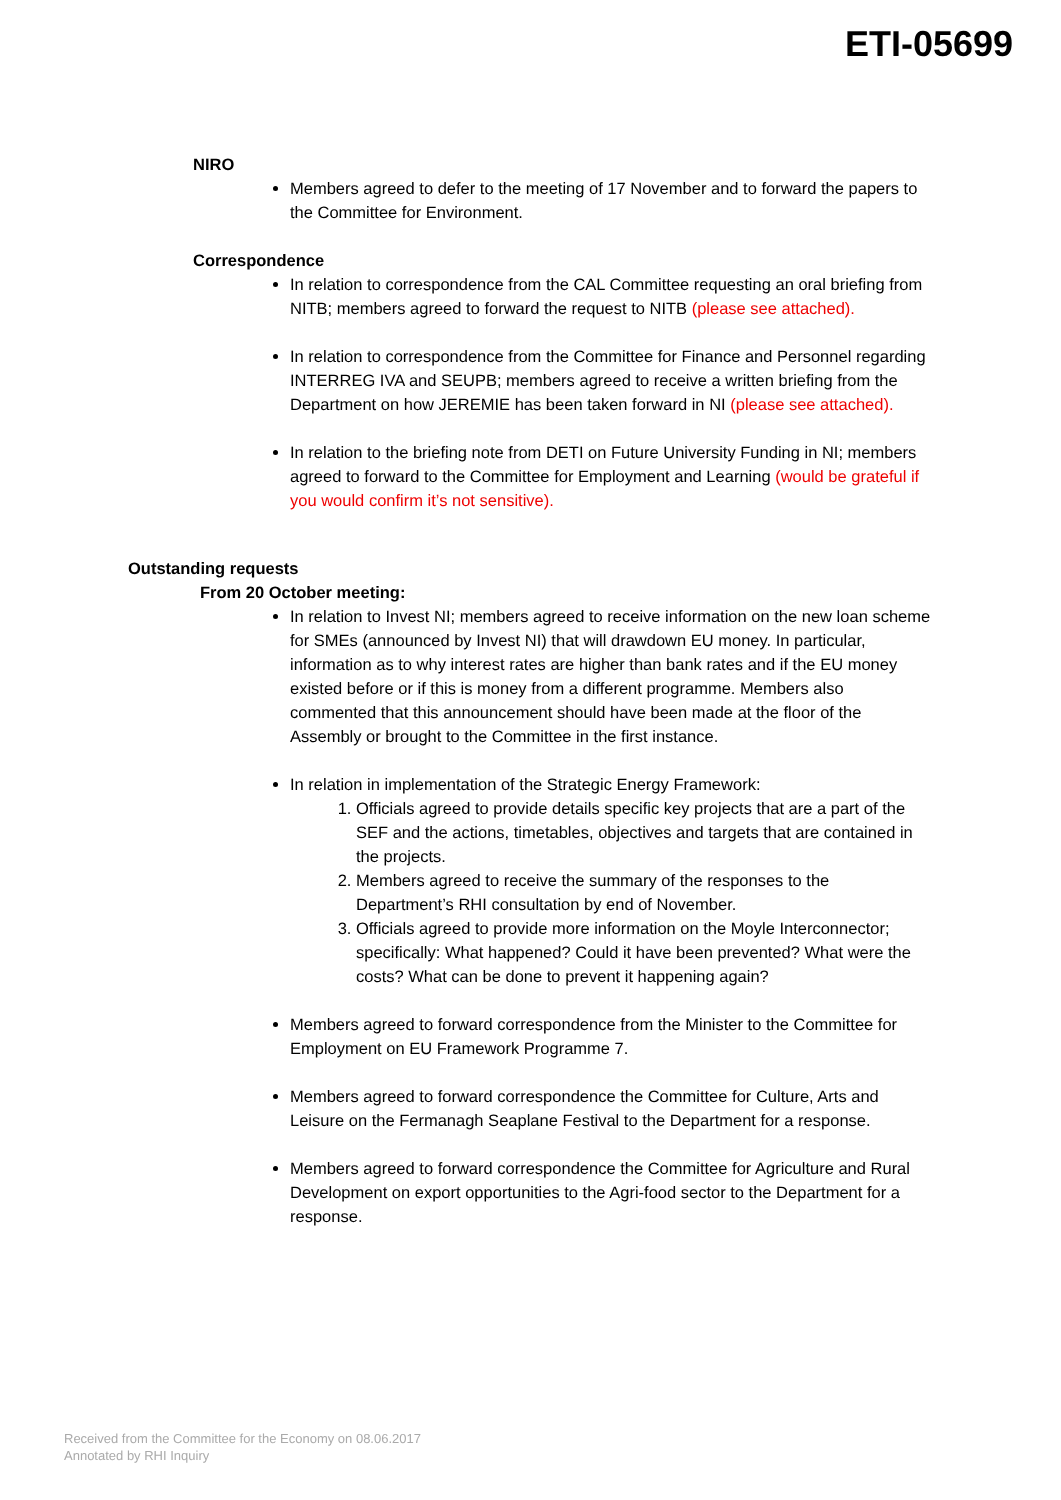ETI-05699
NIRO
Members agreed to defer to the meeting of 17 November and to forward the papers to the Committee for Environment.
Correspondence
In relation to correspondence from the CAL Committee requesting an oral briefing from NITB; members agreed to forward the request to NITB (please see attached).
In relation to correspondence from the Committee for Finance and Personnel regarding INTERREG IVA and SEUPB; members agreed to receive a written briefing from the Department on how JEREMIE has been taken forward in NI (please see attached).
In relation to the briefing note from DETI on Future University Funding in NI; members agreed to forward to the Committee for Employment and Learning (would be grateful if you would confirm it’s not sensitive).
Outstanding requests
From 20 October meeting:
In relation to Invest NI; members agreed to receive information on the new loan scheme for SMEs (announced by Invest NI) that will drawdown EU money. In particular, information as to why interest rates are higher than bank rates and if the EU money existed before or if this is money from a different programme. Members also commented that this announcement should have been made at the floor of the Assembly or brought to the Committee in the first instance.
In relation in implementation of the Strategic Energy Framework:
1. Officials agreed to provide details specific key projects that are a part of the SEF and the actions, timetables, objectives and targets that are contained in the projects.
2. Members agreed to receive the summary of the responses to the Department’s RHI consultation by end of November.
3. Officials agreed to provide more information on the Moyle Interconnector; specifically: What happened? Could it have been prevented? What were the costs? What can be done to prevent it happening again?
Members agreed to forward correspondence from the Minister to the Committee for Employment on EU Framework Programme 7.
Members agreed to forward correspondence the Committee for Culture, Arts and Leisure on the Fermanagh Seaplane Festival to the Department for a response.
Members agreed to forward correspondence the Committee for Agriculture and Rural Development on export opportunities to the Agri-food sector to the Department for a response.
Received from the Committee for the Economy on 08.06.2017
Annotated by RHI Inquiry